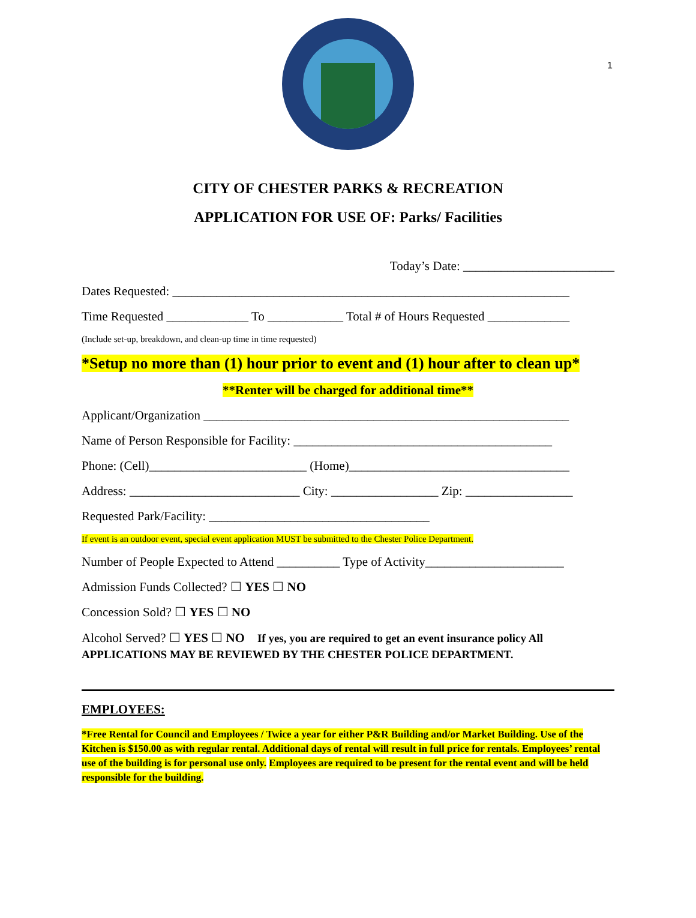1
CITY OF CHESTER PARKS & RECREATION
APPLICATION FOR USE OF: Parks/ Facilities
Today’s Date: ________________________
Dates Requested: _______________________________________________________________
Time Requested _____________ To ____________ Total # of Hours Requested _____________
(Include set-up, breakdown, and clean-up time in time requested)
*Setup no more than (1) hour prior to event and (1) hour after to clean up*
**Renter will be charged for additional time**
Applicant/Organization __________________________________________________________
Name of Person Responsible for Facility: _________________________________________
Phone: (Cell)_________________________ (Home)___________________________________
Address: ___________________________ City: _________________ Zip: _________________
Requested Park/Facility: ___________________________________
If event is an outdoor event, special event application MUST be submitted to the Chester Police Department.
Number of People Expected to Attend __________ Type of Activity______________________
Admission Funds Collected? ☐ YES ☐ NO
Concession Sold? ☐ YES ☐ NO
Alcohol Served? ☐ YES ☐ NO If yes, you are required to get an event insurance policy All APPLICATIONS MAY BE REVIEWED BY THE CHESTER POLICE DEPARTMENT.
EMPLOYEES:
*Free Rental for Council and Employees / Twice a year for either P&R Building and/or Market Building. Use of the Kitchen is $150.00 as with regular rental. Additional days of rental will result in full price for rentals. Employees’ rental use of the building is for personal use only. Employees are required to be present for the rental event and will be held responsible for the building.